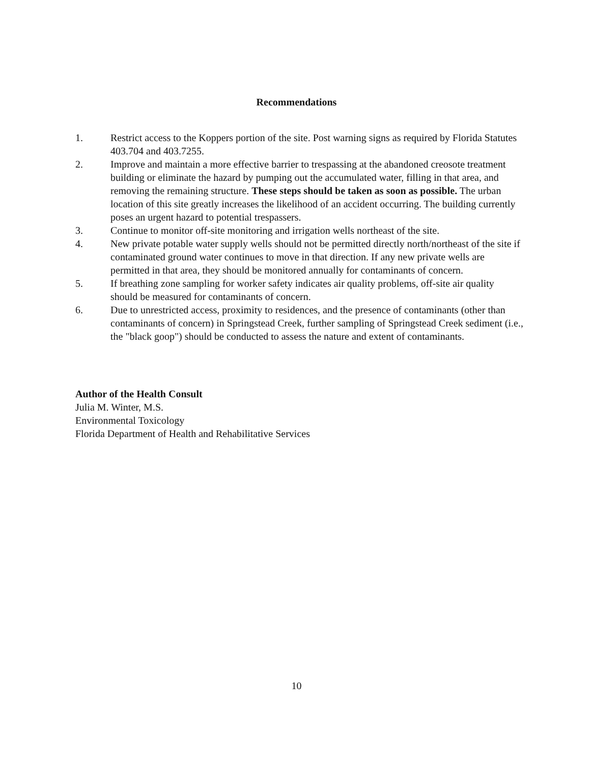Recommendations
1. Restrict access to the Koppers portion of the site. Post warning signs as required by Florida Statutes 403.704 and 403.7255.
2. Improve and maintain a more effective barrier to trespassing at the abandoned creosote treatment building or eliminate the hazard by pumping out the accumulated water, filling in that area, and removing the remaining structure. These steps should be taken as soon as possible. The urban location of this site greatly increases the likelihood of an accident occurring. The building currently poses an urgent hazard to potential trespassers.
3. Continue to monitor off-site monitoring and irrigation wells northeast of the site.
4. New private potable water supply wells should not be permitted directly north/northeast of the site if contaminated ground water continues to move in that direction. If any new private wells are permitted in that area, they should be monitored annually for contaminants of concern.
5. If breathing zone sampling for worker safety indicates air quality problems, off-site air quality should be measured for contaminants of concern.
6. Due to unrestricted access, proximity to residences, and the presence of contaminants (other than contaminants of concern) in Springstead Creek, further sampling of Springstead Creek sediment (i.e., the "black goop") should be conducted to assess the nature and extent of contaminants.
Author of the Health Consult
Julia M. Winter, M.S.
Environmental Toxicology
Florida Department of Health and Rehabilitative Services
10